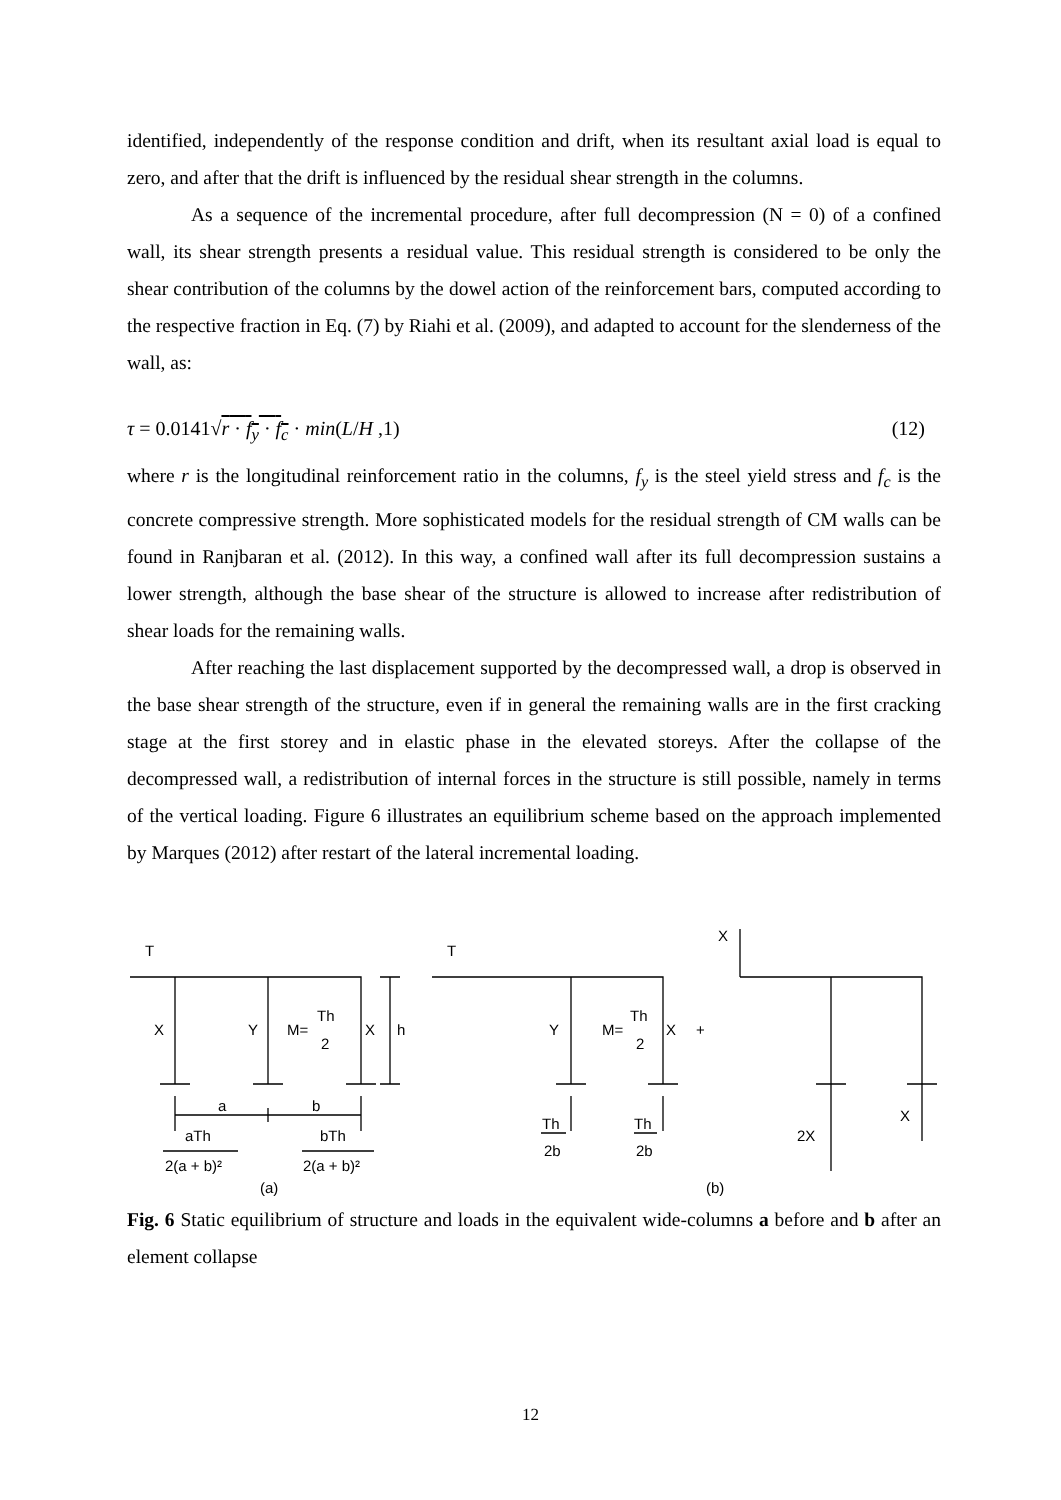identified, independently of the response condition and drift, when its resultant axial load is equal to zero, and after that the drift is influenced by the residual shear strength in the columns.
As a sequence of the incremental procedure, after full decompression (N = 0) of a confined wall, its shear strength presents a residual value. This residual strength is considered to be only the shear contribution of the columns by the dowel action of the reinforcement bars, computed according to the respective fraction in Eq. (7) by Riahi et al. (2009), and adapted to account for the slenderness of the wall, as:
τ = 0.0141√r · f<sub>y</sub> · f<sub>c</sub> · min(L/H ,1) (12)
where r is the longitudinal reinforcement ratio in the columns, f<sub>y</sub> is the steel yield stress and f<sub>c</sub> is the concrete compressive strength. More sophisticated models for the residual strength of CM walls can be found in Ranjbaran et al. (2012). In this way, a confined wall after its full decompression sustains a lower strength, although the base shear of the structure is allowed to increase after redistribution of shear loads for the remaining walls.
After reaching the last displacement supported by the decompressed wall, a drop is observed in the base shear strength of the structure, even if in general the remaining walls are in the first cracking stage at the first storey and in elastic phase in the elevated storeys. After the collapse of the decompressed wall, a redistribution of internal forces in the structure is still possible, namely in terms of the vertical loading. Figure 6 illustrates an equilibrium scheme based on the approach implemented by Marques (2012) after restart of the lateral incremental loading.
T
X
Y
M=
Th
2
X
h
a
b
aTh
bTh
2(a + b)²
2(a + b)²
(a)
T
Y
M=
Th
2
X
+
Th
2b
Th
2b
X
2X
X
(b)
Fig. 6 Static equilibrium of structure and loads in the equivalent wide-columns a before and b after an element collapse
12